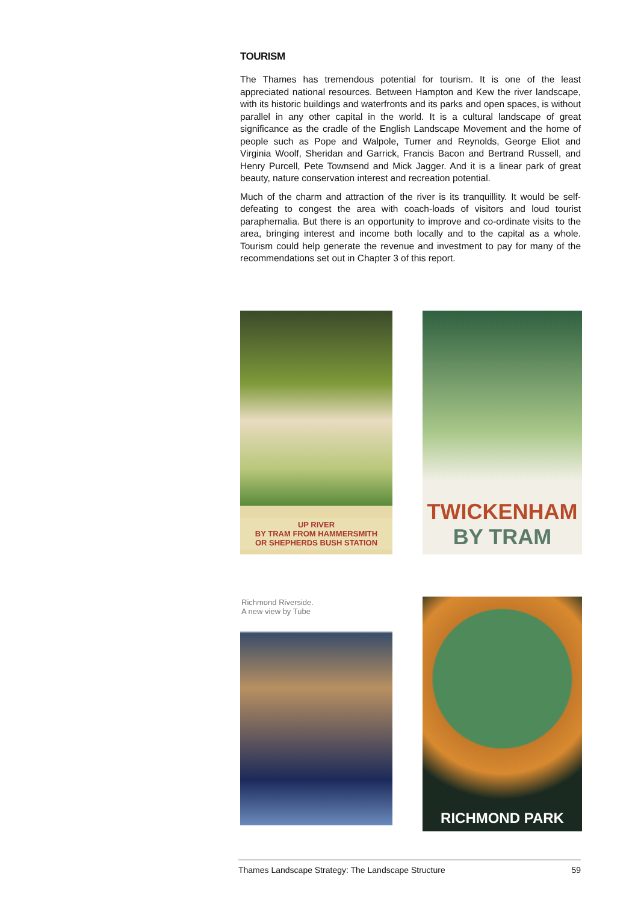TOURISM
The Thames has tremendous potential for tourism. It is one of the least appreciated national resources. Between Hampton and Kew the river landscape, with its historic buildings and waterfronts and its parks and open spaces, is without parallel in any other capital in the world. It is a cultural landscape of great significance as the cradle of the English Landscape Movement and the home of people such as Pope and Walpole, Turner and Reynolds, George Eliot and Virginia Woolf, Sheridan and Garrick, Francis Bacon and Bertrand Russell, and Henry Purcell, Pete Townsend and Mick Jagger. And it is a linear park of great beauty, nature conservation interest and recreation potential.
Much of the charm and attraction of the river is its tranquillity. It would be self-defeating to congest the area with coach-loads of visitors and loud tourist paraphernalia. But there is an opportunity to improve and co-ordinate visits to the area, bringing interest and income both locally and to the capital as a whole. Tourism could help generate the revenue and investment to pay for many of the recommendations set out in Chapter 3 of this report.
UP RIVER
BY TRAM FROM HAMMERSMITH
OR SHEPHERDS BUSH STATION
TWICKENHAM
BY TRAM
Richmond Riverside.
A new view by Tube
RICHMOND PARK
Thames Landscape Strategy: The Landscape Structure 59